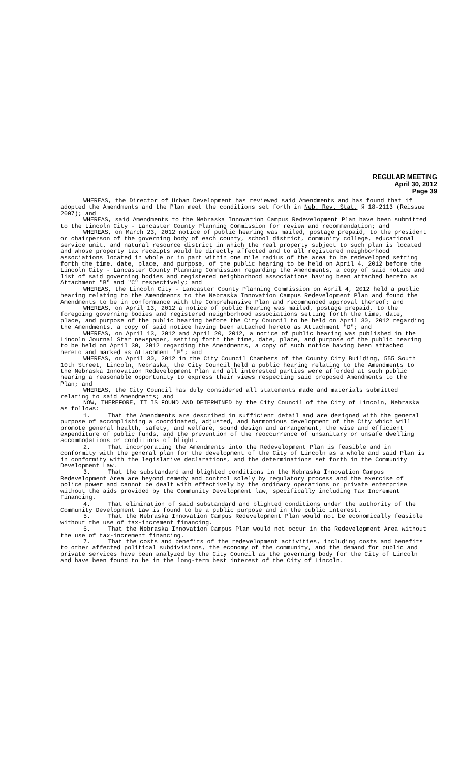REGULAR MEETING
April 30, 2012
Page 39
WHEREAS, the Director of Urban Development has reviewed said Amendments and has found that if adopted the Amendments and the Plan meet the conditions set forth in Neb. Rev. Stat. § 18-2113 (Reissue 2007); and
WHEREAS, said Amendments to the Nebraska Innovation Campus Redevelopment Plan have been submitted to the Lincoln City - Lancaster County Planning Commission for review and recommendation; and
WHEREAS, on March 23, 2012 notice of public hearing was mailed, postage prepaid, to the president or chairperson of the governing body of each county, school district, community college, educational service unit, and natural resource district in which the real property subject to such plan is located and whose property tax receipts would be directly affected and to all registered neighborhood associations located in whole or in part within one mile radius of the area to be redeveloped setting forth the time, date, place, and purpose, of the public hearing to be held on April 4, 2012 before the Lincoln City - Lancaster County Planning Commission regarding the Amendments, a copy of said notice and list of said governing bodies and registered neighborhood associations having been attached hereto as Attachment "B" and "C" respectively; and
WHEREAS, the Lincoln City - Lancaster County Planning Commission on April 4, 2012 held a public hearing relating to the Amendments to the Nebraska Innovation Campus Redevelopment Plan and found the Amendments to be in conformance with the Comprehensive Plan and recommended approval thereof; and
WHEREAS, on April 13, 2012 a notice of public hearing was mailed, postage prepaid, to the foregoing governing bodies and registered neighborhood associations setting forth the time, date, place, and purpose of the public hearing before the City Council to be held on April 30, 2012 regarding the Amendments, a copy of said notice having been attached hereto as Attachment "D"; and
WHEREAS, on April 13, 2012 and April 20, 2012, a notice of public hearing was published in the Lincoln Journal Star newspaper, setting forth the time, date, place, and purpose of the public hearing to be held on April 30, 2012 regarding the Amendments, a copy of such notice having been attached hereto and marked as Attachment "E"; and
WHEREAS, on April 30, 2012 in the City Council Chambers of the County City Building, 555 South 10th Street, Lincoln, Nebraska, the City Council held a public hearing relating to the Amendments to the Nebraska Innovation Redevelopment Plan and all interested parties were afforded at such public hearing a reasonable opportunity to express their views respecting said proposed Amendments to the Plan; and
WHEREAS, the City Council has duly considered all statements made and materials submitted relating to said Amendments; and
NOW, THEREFORE, IT IS FOUND AND DETERMINED by the City Council of the City of Lincoln, Nebraska as follows:
1. That the Amendments are described in sufficient detail and are designed with the general purpose of accomplishing a coordinated, adjusted, and harmonious development of the City which will promote general health, safety, and welfare, sound design and arrangement, the wise and efficient expenditure of public funds, and the prevention of the reoccurrence of unsanitary or unsafe dwelling accommodations or conditions of blight.
2. That incorporating the Amendments into the Redevelopment Plan is feasible and in conformity with the general plan for the development of the City of Lincoln as a whole and said Plan is in conformity with the legislative declarations, and the determinations set forth in the Community Development Law.
3. That the substandard and blighted conditions in the Nebraska Innovation Campus Redevelopment Area are beyond remedy and control solely by regulatory process and the exercise of police power and cannot be dealt with effectively by the ordinary operations or private enterprise without the aids provided by the Community Development law, specifically including Tax Increment Financing.
4. That elimination of said substandard and blighted conditions under the authority of the Community Development Law is found to be a public purpose and in the public interest.
5. That the Nebraska Innovation Campus Redevelopment Plan would not be economically feasible without the use of tax-increment financing.
6. That the Nebraska Innovation Campus Plan would not occur in the Redevelopment Area without the use of tax-increment financing.
7. That the costs and benefits of the redevelopment activities, including costs and benefits to other affected political subdivisions, the economy of the community, and the demand for public and private services have been analyzed by the City Council as the governing body for the City of Lincoln and have been found to be in the long-term best interest of the City of Lincoln.